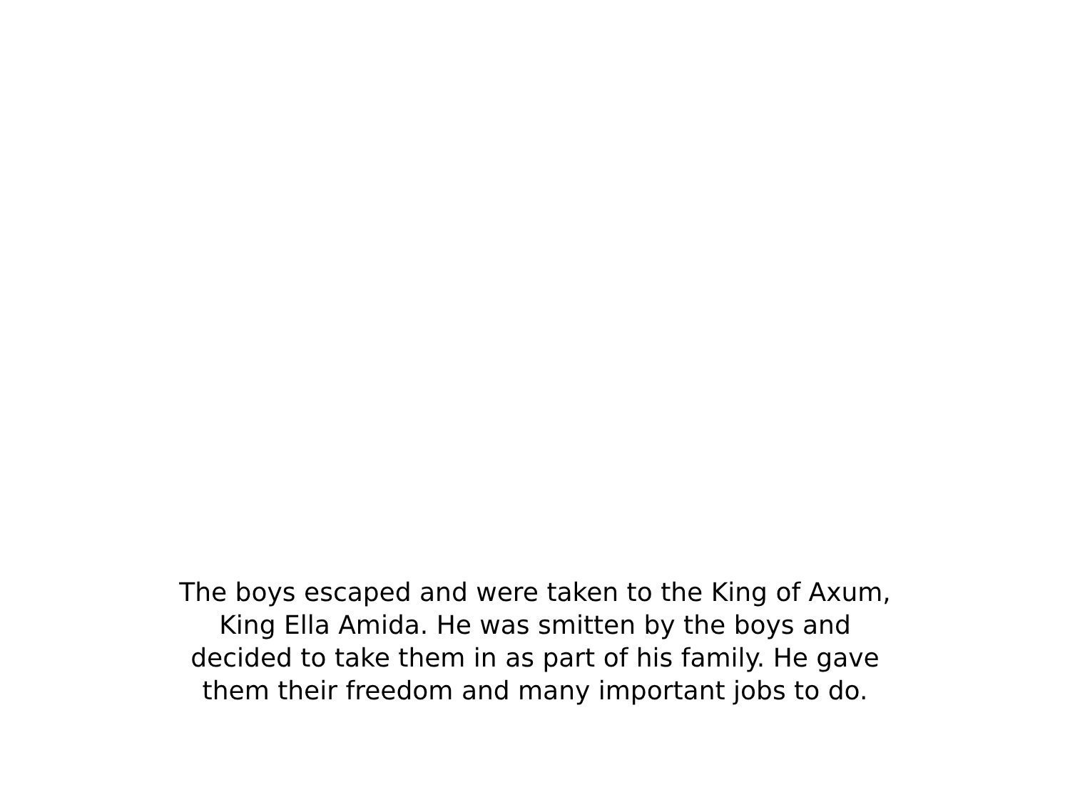The boys escaped and were taken to the King of Axum,
King Ella Amida. He was smitten by the boys and
decided to take them in as part of his family. He gave
them their freedom and many important jobs to do.